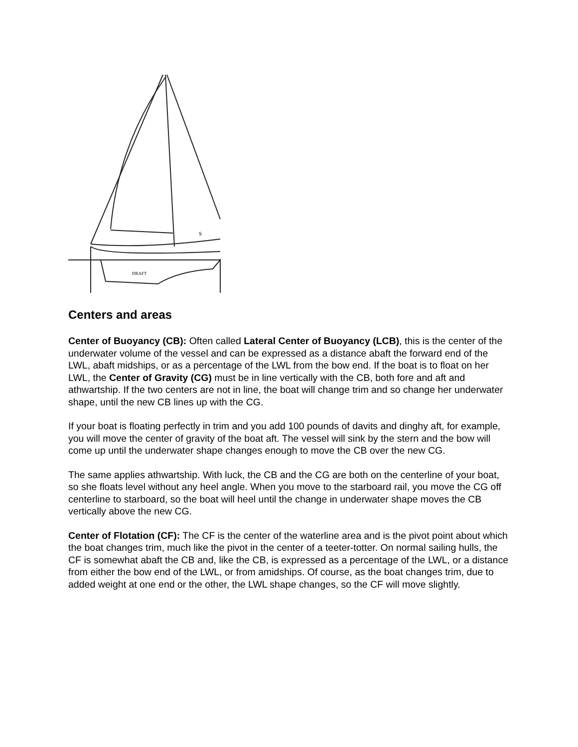DRAFT
S
Centers and areas
Center of Buoyancy (CB): Often called Lateral Center of Buoyancy (LCB), this is the center of the underwater volume of the vessel and can be expressed as a distance abaft the forward end of the LWL, abaft midships, or as a percentage of the LWL from the bow end. If the boat is to float on her LWL, the Center of Gravity (CG) must be in line vertically with the CB, both fore and aft and athwartship. If the two centers are not in line, the boat will change trim and so change her underwater shape, until the new CB lines up with the CG.
If your boat is floating perfectly in trim and you add 100 pounds of davits and dinghy aft, for example, you will move the center of gravity of the boat aft. The vessel will sink by the stern and the bow will come up until the underwater shape changes enough to move the CB over the new CG.
The same applies athwartship. With luck, the CB and the CG are both on the centerline of your boat, so she floats level without any heel angle. When you move to the starboard rail, you move the CG off centerline to starboard, so the boat will heel until the change in underwater shape moves the CB vertically above the new CG.
Center of Flotation (CF): The CF is the center of the waterline area and is the pivot point about which the boat changes trim, much like the pivot in the center of a teeter-totter. On normal sailing hulls, the CF is somewhat abaft the CB and, like the CB, is expressed as a percentage of the LWL, or a distance from either the bow end of the LWL, or from amidships. Of course, as the boat changes trim, due to added weight at one end or the other, the LWL shape changes, so the CF will move slightly.